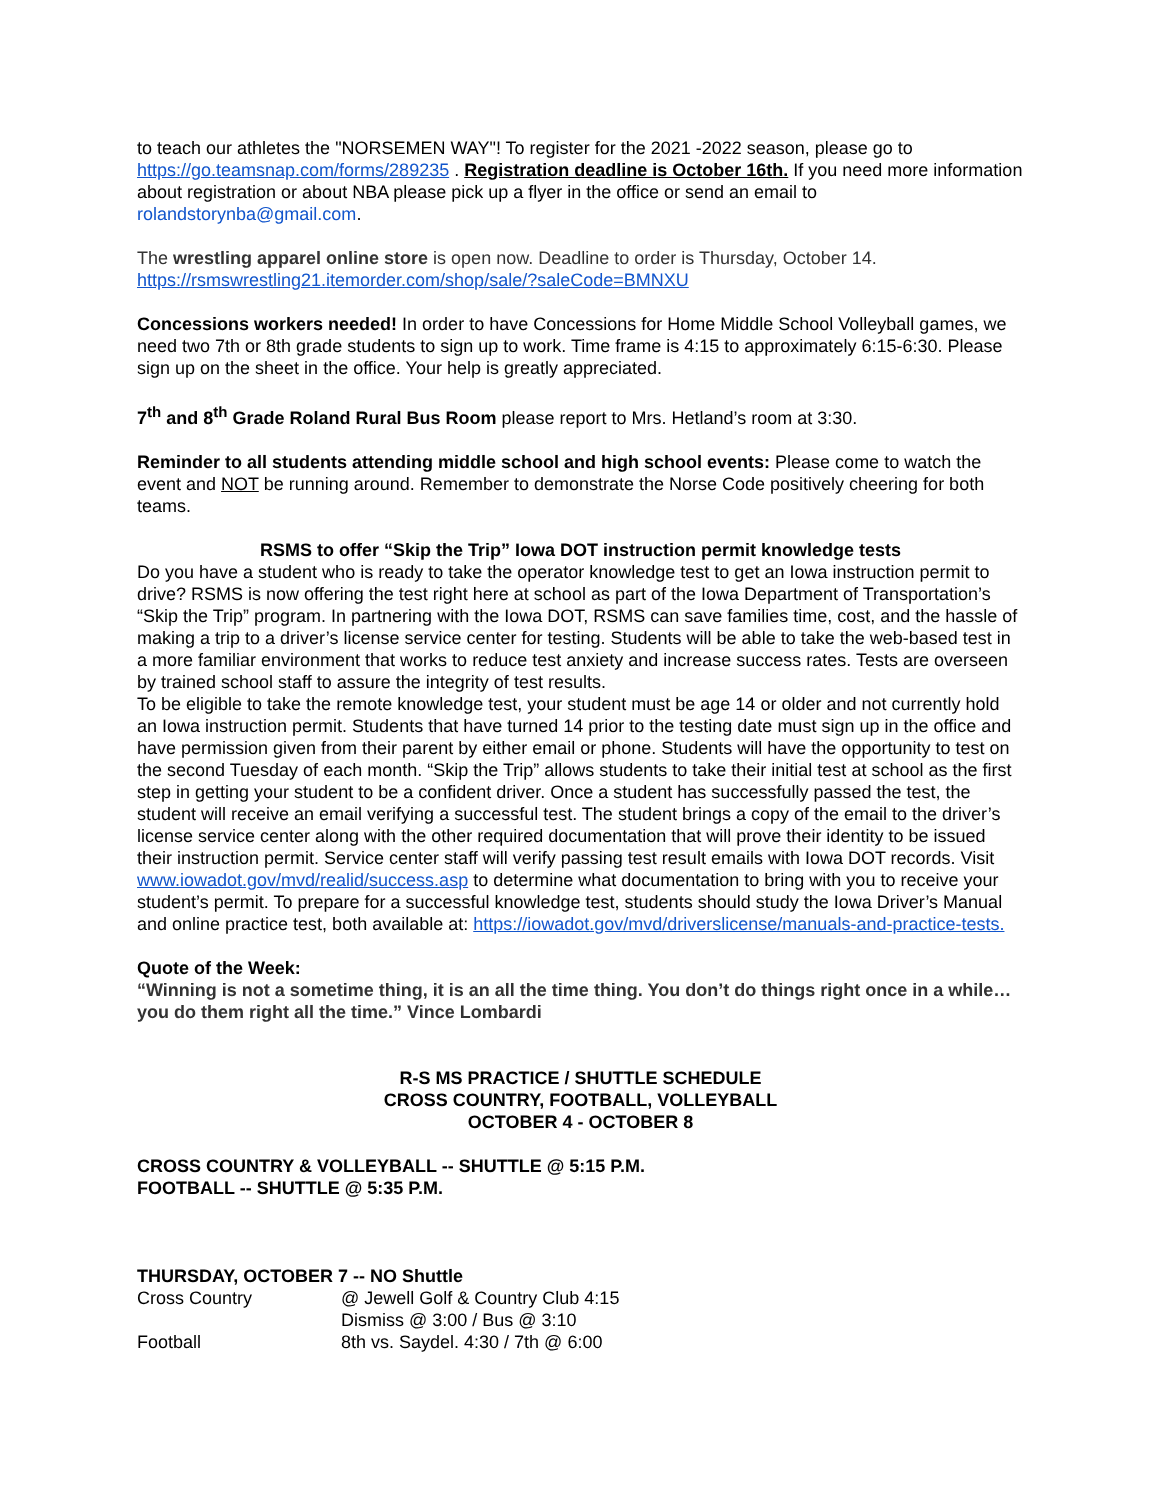to teach our athletes the "NORSEMEN WAY"! To register for the 2021 -2022 season, please go to https://go.teamsnap.com/forms/289235 . Registration deadline is October 16th. If you need more information about registration or about NBA please pick up a flyer in the office or send an email to rolandstorynba@gmail.com.
The wrestling apparel online store is open now. Deadline to order is Thursday, October 14.
https://rsmswrestling21.itemorder.com/shop/sale/?saleCode=BMNXU
Concessions workers needed! In order to have Concessions for Home Middle School Volleyball games, we need two 7th or 8th grade students to sign up to work. Time frame is 4:15 to approximately 6:15-6:30. Please sign up on the sheet in the office. Your help is greatly appreciated.
7<sup>th</sup> and 8<sup>th</sup> Grade Roland Rural Bus Room please report to Mrs. Hetland’s room at 3:30.
Reminder to all students attending middle school and high school events: Please come to watch the event and NOT be running around. Remember to demonstrate the Norse Code positively cheering for both teams.
RSMS to offer “Skip the Trip” Iowa DOT instruction permit knowledge tests
Do you have a student who is ready to take the operator knowledge test to get an Iowa instruction permit to drive? RSMS is now offering the test right here at school as part of the Iowa Department of Transportation’s “Skip the Trip” program. In partnering with the Iowa DOT, RSMS can save families time, cost, and the hassle of making a trip to a driver’s license service center for testing. Students will be able to take the web-based test in a more familiar environment that works to reduce test anxiety and increase success rates. Tests are overseen by trained school staff to assure the integrity of test results.
To be eligible to take the remote knowledge test, your student must be age 14 or older and not currently hold an Iowa instruction permit. Students that have turned 14 prior to the testing date must sign up in the office and have permission given from their parent by either email or phone. Students will have the opportunity to test on the second Tuesday of each month. “Skip the Trip” allows students to take their initial test at school as the first step in getting your student to be a confident driver. Once a student has successfully passed the test, the student will receive an email verifying a successful test. The student brings a copy of the email to the driver’s license service center along with the other required documentation that will prove their identity to be issued their instruction permit. Service center staff will verify passing test result emails with Iowa DOT records. Visit www.iowadot.gov/mvd/realid/success.asp to determine what documentation to bring with you to receive your student’s permit. To prepare for a successful knowledge test, students should study the Iowa Driver’s Manual and online practice test, both available at: https://iowadot.gov/mvd/driverslicense/manuals-and-practice-tests.
Quote of the Week:
“Winning is not a sometime thing, it is an all the time thing. You don’t do things right once in a while…you do them right all the time.” Vince Lombardi
R-S MS PRACTICE / SHUTTLE SCHEDULE
CROSS COUNTRY, FOOTBALL, VOLLEYBALL
OCTOBER 4 - OCTOBER 8
CROSS COUNTRY & VOLLEYBALL -- SHUTTLE @ 5:15 P.M.
FOOTBALL -- SHUTTLE @ 5:35 P.M.
THURSDAY, OCTOBER 7 -- NO Shuttle
| Cross Country | @ Jewell Golf & Country Club 4:15 Dismiss @ 3:00 / Bus @ 3:10 |
| Football | 8th vs. Saydel. 4:30 / 7th @ 6:00 |